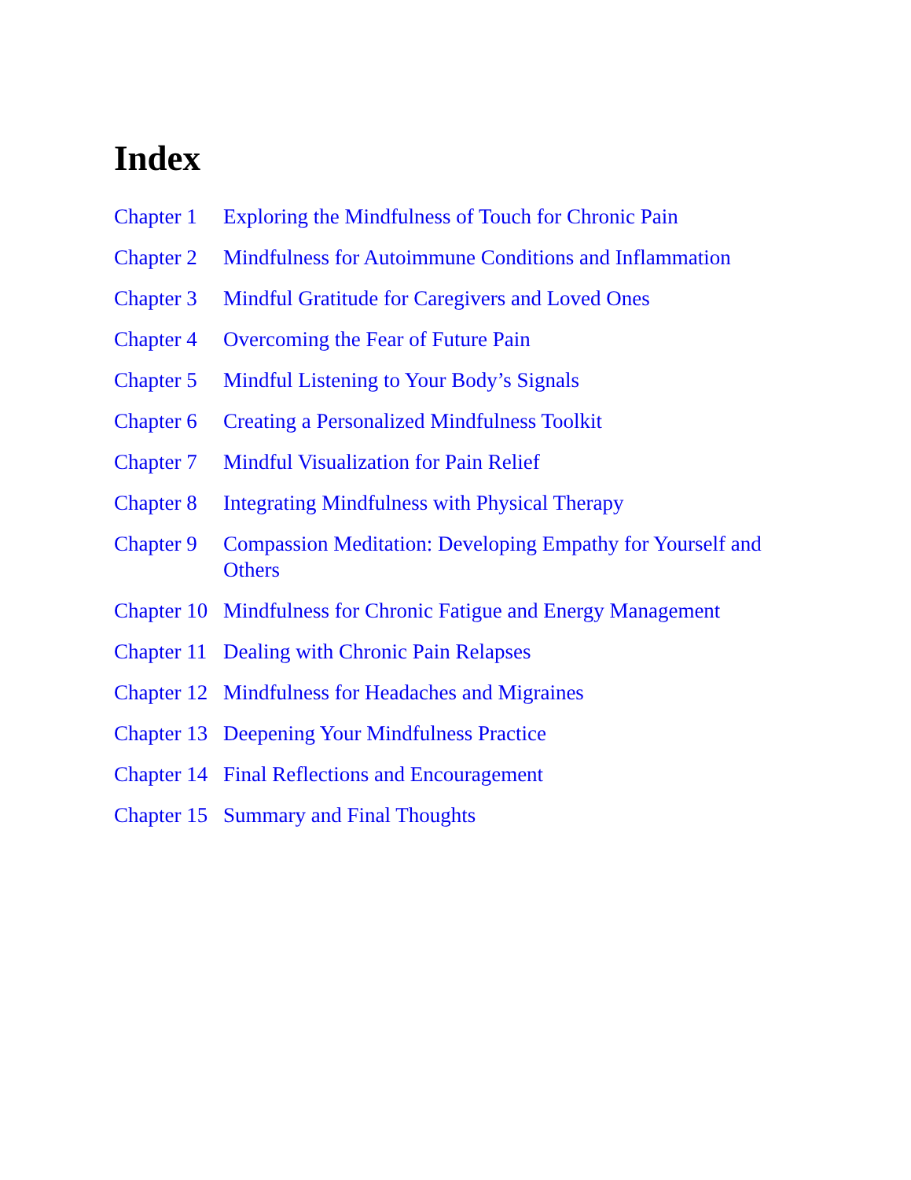Index
Chapter 1 Exploring the Mindfulness of Touch for Chronic Pain
Chapter 2 Mindfulness for Autoimmune Conditions and Inflammation
Chapter 3 Mindful Gratitude for Caregivers and Loved Ones
Chapter 4 Overcoming the Fear of Future Pain
Chapter 5 Mindful Listening to Your Body’s Signals
Chapter 6 Creating a Personalized Mindfulness Toolkit
Chapter 7 Mindful Visualization for Pain Relief
Chapter 8 Integrating Mindfulness with Physical Therapy
Chapter 9 Compassion Meditation: Developing Empathy for Yourself and Others
Chapter 10 Mindfulness for Chronic Fatigue and Energy Management
Chapter 11 Dealing with Chronic Pain Relapses
Chapter 12 Mindfulness for Headaches and Migraines
Chapter 13 Deepening Your Mindfulness Practice
Chapter 14 Final Reflections and Encouragement
Chapter 15 Summary and Final Thoughts